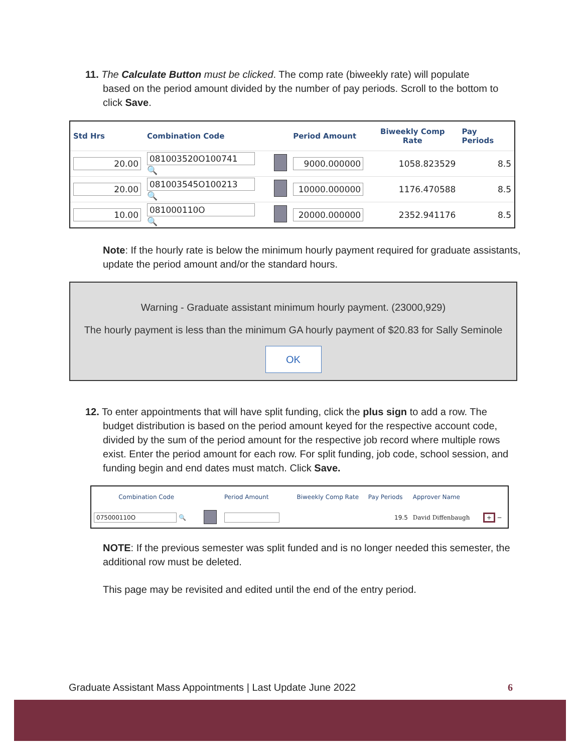11. The Calculate Button must be clicked. The comp rate (biweekly rate) will populate
based on the period amount divided by the number of pay periods. Scroll to the bottom to click Save.
| Std Hrs | Combination Code | | Period Amount | Biweekly Comp Rate | Pay Periods |
| --- | --- | --- | --- | --- | --- |
| 20.00 | 081003520O100741 🔍 | | 9000.000000 | 1058.823529 | 8.5 |
| 20.00 | 081003545O100213 🔍 | | 10000.000000 | 1176.470588 | 8.5 |
| 10.00 | 081000110O 🔍 | | 20000.000000 | 2352.941176 | 8.5 |
Note: If the hourly rate is below the minimum hourly payment required for graduate assistants, update the period amount and/or the standard hours.
Warning - Graduate assistant minimum hourly payment. (23000,929)
The hourly payment is less than the minimum GA hourly payment of $20.83 for Sally Seminole
OK
12. To enter appointments that will have split funding, click the plus sign to add a row. The
budget distribution is based on the period amount keyed for the respective account code, divided by the sum of the period amount for the respective job record where multiple rows exist. Enter the period amount for each row. For split funding, job code, school session, and funding begin and end dates must match. Click Save.
| Combination Code | | Period Amount | Biweekly Comp Rate | Pay Periods | Approver Name | |
| --- | --- | --- | --- | --- | --- | --- |
| 075000110O 🔍 | | | | 19.5 | David Diffenbaugh | + − |
NOTE: If the previous semester was split funded and is no longer needed this semester, the additional row must be deleted.
This page may be revisited and edited until the end of the entry period.
Graduate Assistant Mass Appointments | Last Update June 2022 6